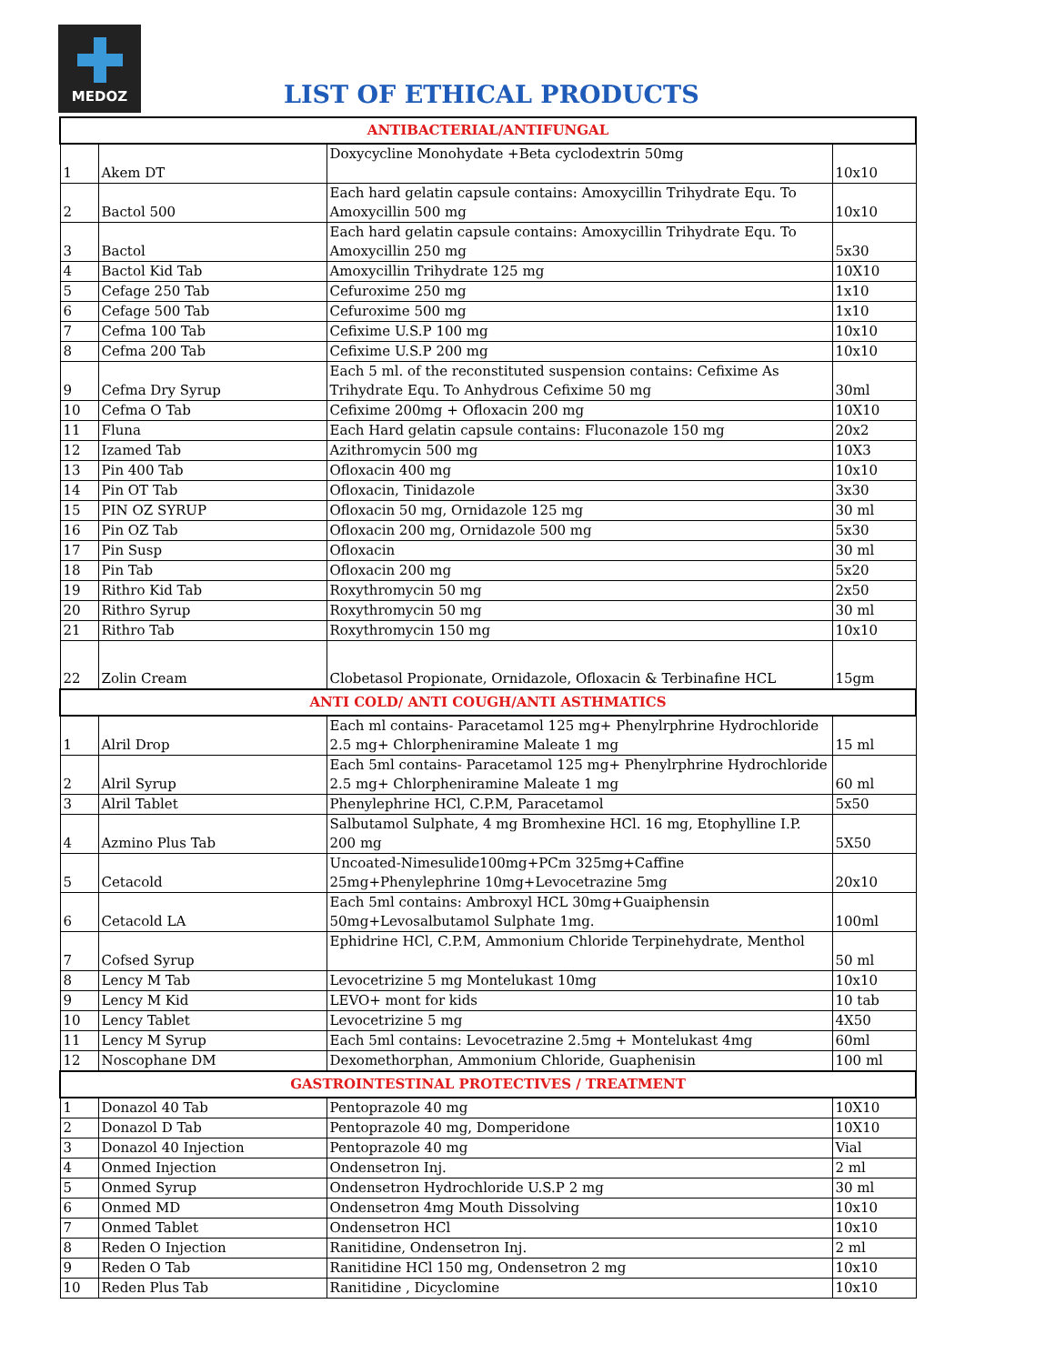MEDOZ
LIST OF ETHICAL PRODUCTS
| ANTIBACTERIAL/ANTIFUNGAL | | | |
| 1 | Akem DT | Doxycycline Monohydate +Beta cyclodextrin 50mg | 10x10 |
| 2 | Bactol 500 | Each hard gelatin capsule contains: Amoxycillin Trihydrate Equ. To Amoxycillin 500 mg | 10x10 |
| 3 | Bactol | Each hard gelatin capsule contains: Amoxycillin Trihydrate Equ. To Amoxycillin 250 mg | 5x30 |
| 4 | Bactol Kid Tab | Amoxycillin Trihydrate 125 mg | 10X10 |
| 5 | Cefage 250 Tab | Cefuroxime 250 mg | 1x10 |
| 6 | Cefage 500 Tab | Cefuroxime 500 mg | 1x10 |
| 7 | Cefma 100 Tab | Cefixime U.S.P 100 mg | 10x10 |
| 8 | Cefma 200 Tab | Cefixime U.S.P 200 mg | 10x10 |
| 9 | Cefma Dry Syrup | Each 5 ml. of the reconstituted suspension contains: Cefixime As Trihydrate Equ. To Anhydrous Cefixime 50 mg | 30ml |
| 10 | Cefma O Tab | Cefixime 200mg + Ofloxacin 200 mg | 10X10 |
| 11 | Fluna | Each Hard gelatin capsule contains: Fluconazole 150 mg | 20x2 |
| 12 | Izamed Tab | Azithromycin 500 mg | 10X3 |
| 13 | Pin 400 Tab | Ofloxacin 400 mg | 10x10 |
| 14 | Pin OT Tab | Ofloxacin, Tinidazole | 3x30 |
| 15 | PIN OZ SYRUP | Ofloxacin 50 mg, Ornidazole 125 mg | 30 ml |
| 16 | Pin OZ Tab | Ofloxacin 200 mg, Ornidazole 500 mg | 5x30 |
| 17 | Pin Susp | Ofloxacin | 30 ml |
| 18 | Pin Tab | Ofloxacin 200 mg | 5x20 |
| 19 | Rithro Kid Tab | Roxythromycin 50 mg | 2x50 |
| 20 | Rithro Syrup | Roxythromycin 50 mg | 30 ml |
| 21 | Rithro Tab | Roxythromycin 150 mg | 10x10 |
| 22 | Zolin Cream | Clobetasol Propionate, Ornidazole, Ofloxacin & Terbinafine HCL | 15gm |
| ANTI COLD/ ANTI COUGH/ANTI ASTHMATICS | | | |
| 1 | Alril Drop | Each ml contains- Paracetamol 125 mg+ Phenylrphrine Hydrochloride 2.5 mg+ Chlorpheniramine Maleate 1 mg | 15 ml |
| 2 | Alril Syrup | Each 5ml contains- Paracetamol 125 mg+ Phenylrphrine Hydrochloride 2.5 mg+ Chlorpheniramine Maleate 1 mg | 60 ml |
| 3 | Alril Tablet | Phenylephrine HCl, C.P.M, Paracetamol | 5x50 |
| 4 | Azmino Plus Tab | Salbutamol Sulphate, 4 mg Bromhexine HCl. 16 mg, Etophylline I.P. 200 mg | 5X50 |
| 5 | Cetacold | Uncoated-Nimesulide100mg+PCm 325mg+Caffine 25mg+Phenylephrine 10mg+Levocetrazine 5mg | 20x10 |
| 6 | Cetacold LA | Each 5ml contains: Ambroxyl HCL 30mg+Guaiphensin 50mg+Levosalbutamol Sulphate 1mg. | 100ml |
| 7 | Cofsed Syrup | Ephidrine HCl, C.P.M, Ammonium Chloride Terpinehydrate, Menthol | 50 ml |
| 8 | Lency M Tab | Levocetrizine 5 mg Montelukast 10mg | 10x10 |
| 9 | Lency M Kid | LEVO+ mont for kids | 10 tab |
| 10 | Lency Tablet | Levocetrizine 5 mg | 4X50 |
| 11 | Lency M Syrup | Each 5ml contains: Levocetrazine 2.5mg + Montelukast 4mg | 60ml |
| 12 | Noscophane DM | Dexomethorphan, Ammonium Chloride, Guaphenisin | 100 ml |
| GASTROINTESTINAL PROTECTIVES / TREATMENT | | | |
| 1 | Donazol 40 Tab | Pentoprazole 40 mg | 10X10 |
| 2 | Donazol D Tab | Pentoprazole 40 mg, Domperidone | 10X10 |
| 3 | Donazol 40 Injection | Pentoprazole 40 mg | Vial |
| 4 | Onmed Injection | Ondensetron Inj. | 2 ml |
| 5 | Onmed Syrup | Ondensetron Hydrochloride U.S.P 2 mg | 30 ml |
| 6 | Onmed MD | Ondensetron 4mg Mouth Dissolving | 10x10 |
| 7 | Onmed Tablet | Ondensetron HCl | 10x10 |
| 8 | Reden O Injection | Ranitidine, Ondensetron Inj. | 2 ml |
| 9 | Reden O Tab | Ranitidine HCl 150 mg, Ondensetron 2 mg | 10x10 |
| 10 | Reden Plus Tab | Ranitidine , Dicyclomine | 10x10 |